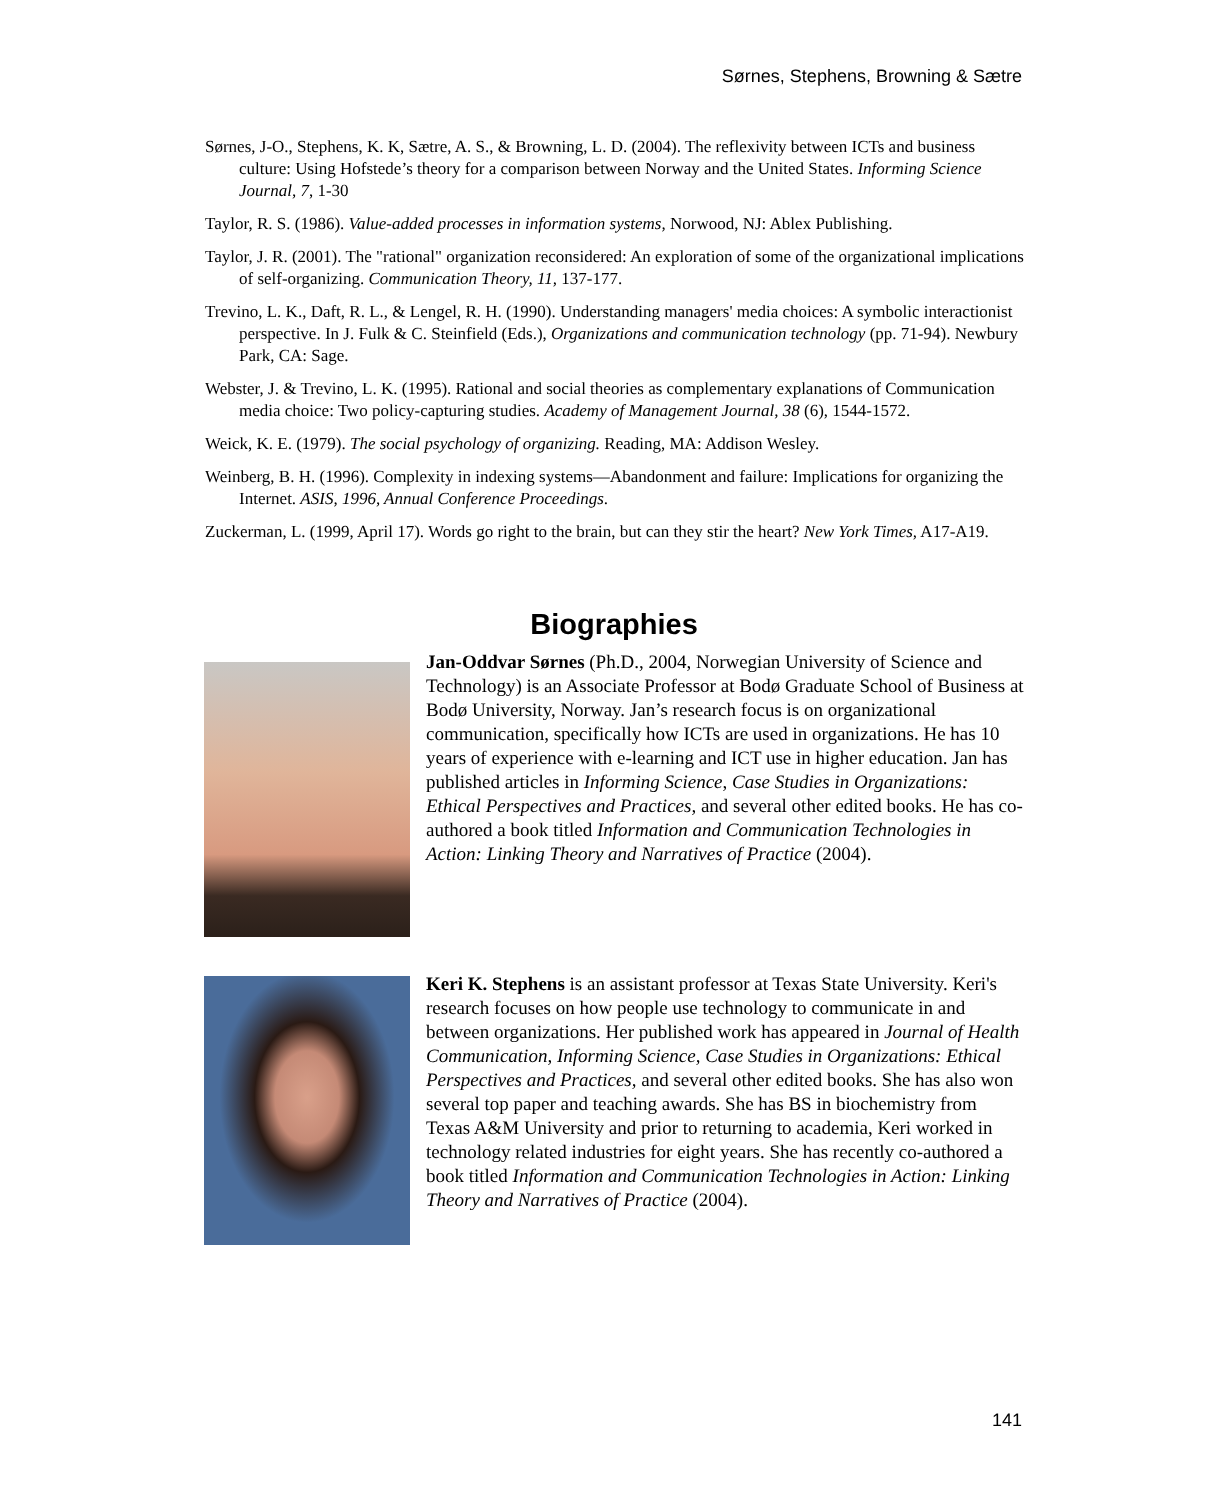Sørnes, Stephens, Browning & Sætre
Sørnes, J-O., Stephens, K. K, Sætre, A. S., & Browning, L. D. (2004). The reflexivity between ICTs and business culture: Using Hofstede’s theory for a comparison between Norway and the United States. Informing Science Journal, 7, 1-30
Taylor, R. S. (1986). Value-added processes in information systems, Norwood, NJ: Ablex Publishing.
Taylor, J. R. (2001). The "rational" organization reconsidered: An exploration of some of the organizational implications of self-organizing. Communication Theory, 11, 137-177.
Trevino, L. K., Daft, R. L., & Lengel, R. H. (1990). Understanding managers' media choices: A symbolic interactionist perspective. In J. Fulk & C. Steinfield (Eds.), Organizations and communication technology (pp. 71-94). Newbury Park, CA: Sage.
Webster, J. & Trevino, L. K. (1995). Rational and social theories as complementary explanations of Communication media choice: Two policy-capturing studies. Academy of Management Journal, 38 (6), 1544-1572.
Weick, K. E. (1979). The social psychology of organizing. Reading, MA: Addison Wesley.
Weinberg, B. H. (1996). Complexity in indexing systems—Abandonment and failure: Implications for organizing the Internet. ASIS, 1996, Annual Conference Proceedings.
Zuckerman, L. (1999, April 17). Words go right to the brain, but can they stir the heart? New York Times, A17-A19.
Biographies
Jan-Oddvar Sørnes (Ph.D., 2004, Norwegian University of Science and Technology) is an Associate Professor at Bodø Graduate School of Business at Bodø University, Norway. Jan’s research focus is on organizational communication, specifically how ICTs are used in organizations. He has 10 years of experience with e-learning and ICT use in higher education. Jan has published articles in Informing Science, Case Studies in Organizations: Ethical Perspectives and Practices, and several other edited books. He has co-authored a book titled Information and Communication Technologies in Action: Linking Theory and Narratives of Practice (2004).
Keri K. Stephens is an assistant professor at Texas State University. Keri's research focuses on how people use technology to communicate in and between organizations. Her published work has appeared in Journal of Health Communication, Informing Science, Case Studies in Organizations: Ethical Perspectives and Practices, and several other edited books. She has also won several top paper and teaching awards. She has BS in biochemistry from Texas A&M University and prior to returning to academia, Keri worked in technology related industries for eight years. She has recently co-authored a book titled Information and Communication Technologies in Action: Linking Theory and Narratives of Practice (2004).
141